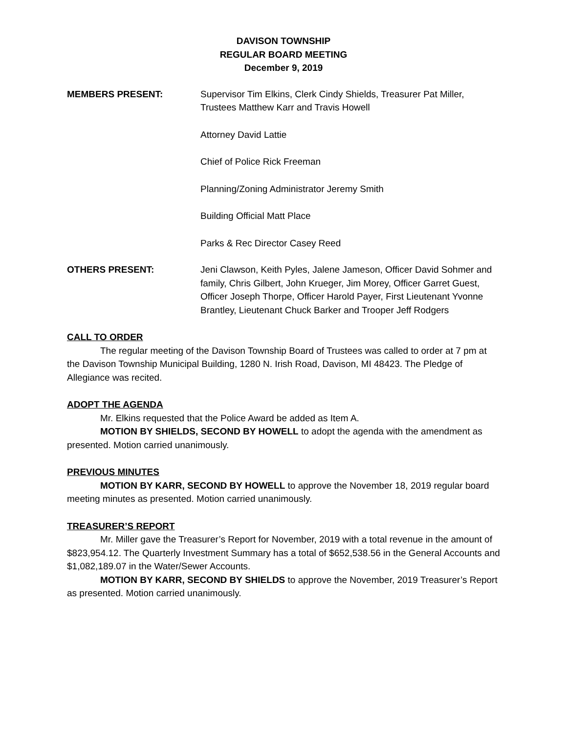DAVISON TOWNSHIP
REGULAR BOARD MEETING
December 9, 2019
MEMBERS PRESENT: Supervisor Tim Elkins, Clerk Cindy Shields, Treasurer Pat Miller, Trustees Matthew Karr and Travis Howell
Attorney David Lattie
Chief of Police Rick Freeman
Planning/Zoning Administrator Jeremy Smith
Building Official Matt Place
Parks & Rec Director Casey Reed
OTHERS PRESENT: Jeni Clawson, Keith Pyles, Jalene Jameson, Officer David Sohmer and family, Chris Gilbert, John Krueger, Jim Morey, Officer Garret Guest, Officer Joseph Thorpe, Officer Harold Payer, First Lieutenant Yvonne Brantley, Lieutenant Chuck Barker and Trooper Jeff Rodgers
CALL TO ORDER
The regular meeting of the Davison Township Board of Trustees was called to order at 7 pm at the Davison Township Municipal Building, 1280 N. Irish Road, Davison, MI 48423. The Pledge of Allegiance was recited.
ADOPT THE AGENDA
Mr. Elkins requested that the Police Award be added as Item A.
MOTION BY SHIELDS, SECOND BY HOWELL to adopt the agenda with the amendment as presented. Motion carried unanimously.
PREVIOUS MINUTES
MOTION BY KARR, SECOND BY HOWELL to approve the November 18, 2019 regular board meeting minutes as presented. Motion carried unanimously.
TREASURER’S REPORT
Mr. Miller gave the Treasurer’s Report for November, 2019 with a total revenue in the amount of $823,954.12. The Quarterly Investment Summary has a total of $652,538.56 in the General Accounts and $1,082,189.07 in the Water/Sewer Accounts.
MOTION BY KARR, SECOND BY SHIELDS to approve the November, 2019 Treasurer’s Report as presented. Motion carried unanimously.